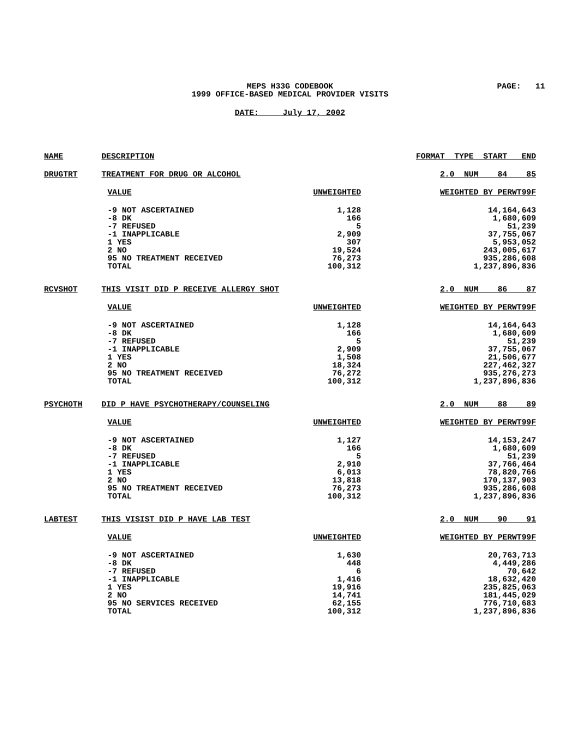MEPS H33G CODEBOOK
1999 OFFICE-BASED MEDICAL PROVIDER VISITS
PAGE: 11
DATE: July 17, 2002
| NAME | DESCRIPTION | | FORMAT TYPE START END | |
| DRUGTRT | TREATMENT FOR DRUG OR ALCOHOL | | 2.0 NUM 84 85 | |
| | VALUE | UNWEIGHTED | | WEIGHTED BY PERWT99F |
| | -9 NOT ASCERTAINED -8 DK -7 REFUSED -1 INAPPLICABLE 1 YES 2 NO 95 NO TREATMENT RECEIVED TOTAL | 1,128 166 5 2,909 307 19,524 76,273 100,312 | | 14,164,643 1,680,609 51,239 37,755,067 5,953,052 243,005,617 935,286,608 1,237,896,836 |
| RCVSHOT | THIS VISIT DID P RECEIVE ALLERGY SHOT | | 2.0 NUM 86 87 | |
| | VALUE | UNWEIGHTED | | WEIGHTED BY PERWT99F |
| | -9 NOT ASCERTAINED -8 DK -7 REFUSED -1 INAPPLICABLE 1 YES 2 NO 95 NO TREATMENT RECEIVED TOTAL | 1,128 166 5 2,909 1,508 18,324 76,272 100,312 | | 14,164,643 1,680,609 51,239 37,755,067 21,506,677 227,462,327 935,276,273 1,237,896,836 |
| PSYCHOTH | DID P HAVE PSYCHOTHERAPY/COUNSELING | | 2.0 NUM 88 89 | |
| | VALUE | UNWEIGHTED | | WEIGHTED BY PERWT99F |
| | -9 NOT ASCERTAINED -8 DK -7 REFUSED -1 INAPPLICABLE 1 YES 2 NO 95 NO TREATMENT RECEIVED TOTAL | 1,127 166 5 2,910 6,013 13,818 76,273 100,312 | | 14,153,247 1,680,609 51,239 37,766,464 78,820,766 170,137,903 935,286,608 1,237,896,836 |
| LABTEST | THIS VISIST DID P HAVE LAB TEST | | 2.0 NUM 90 91 | |
| | VALUE | UNWEIGHTED | | WEIGHTED BY PERWT99F |
| | -9 NOT ASCERTAINED -8 DK -7 REFUSED -1 INAPPLICABLE 1 YES 2 NO 95 NO SERVICES RECEIVED TOTAL | 1,630 448 6 1,416 19,916 14,741 62,155 100,312 | | 20,763,713 4,449,286 70,642 18,632,420 235,825,063 181,445,029 776,710,683 1,237,896,836 |